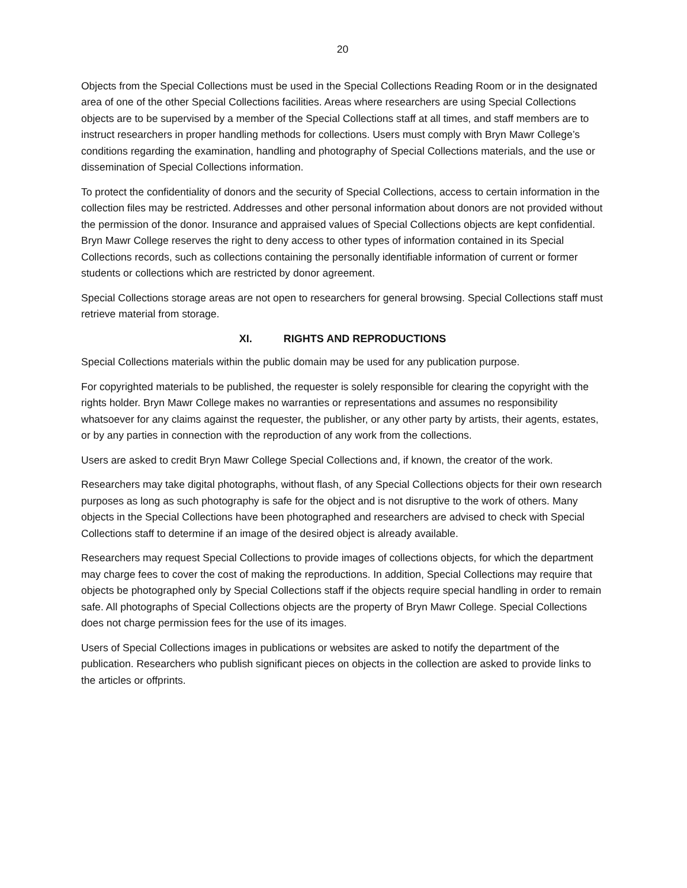20
Objects from the Special Collections must be used in the Special Collections Reading Room or in the designated area of one of the other Special Collections facilities. Areas where researchers are using Special Collections objects are to be supervised by a member of the Special Collections staff at all times, and staff members are to instruct researchers in proper handling methods for collections. Users must comply with Bryn Mawr College’s conditions regarding the examination, handling and photography of Special Collections materials, and the use or dissemination of Special Collections information.
To protect the confidentiality of donors and the security of Special Collections, access to certain information in the collection files may be restricted. Addresses and other personal information about donors are not provided without the permission of the donor. Insurance and appraised values of Special Collections objects are kept confidential. Bryn Mawr College reserves the right to deny access to other types of information contained in its Special Collections records, such as collections containing the personally identifiable information of current or former students or collections which are restricted by donor agreement.
Special Collections storage areas are not open to researchers for general browsing. Special Collections staff must retrieve material from storage.
XI. RIGHTS AND REPRODUCTIONS
Special Collections materials within the public domain may be used for any publication purpose.
For copyrighted materials to be published, the requester is solely responsible for clearing the copyright with the rights holder. Bryn Mawr College makes no warranties or representations and assumes no responsibility whatsoever for any claims against the requester, the publisher, or any other party by artists, their agents, estates, or by any parties in connection with the reproduction of any work from the collections.
Users are asked to credit Bryn Mawr College Special Collections and, if known, the creator of the work.
Researchers may take digital photographs, without flash, of any Special Collections objects for their own research purposes as long as such photography is safe for the object and is not disruptive to the work of others. Many objects in the Special Collections have been photographed and researchers are advised to check with Special Collections staff to determine if an image of the desired object is already available.
Researchers may request Special Collections to provide images of collections objects, for which the department may charge fees to cover the cost of making the reproductions. In addition, Special Collections may require that objects be photographed only by Special Collections staff if the objects require special handling in order to remain safe. All photographs of Special Collections objects are the property of Bryn Mawr College. Special Collections does not charge permission fees for the use of its images.
Users of Special Collections images in publications or websites are asked to notify the department of the publication. Researchers who publish significant pieces on objects in the collection are asked to provide links to the articles or offprints.